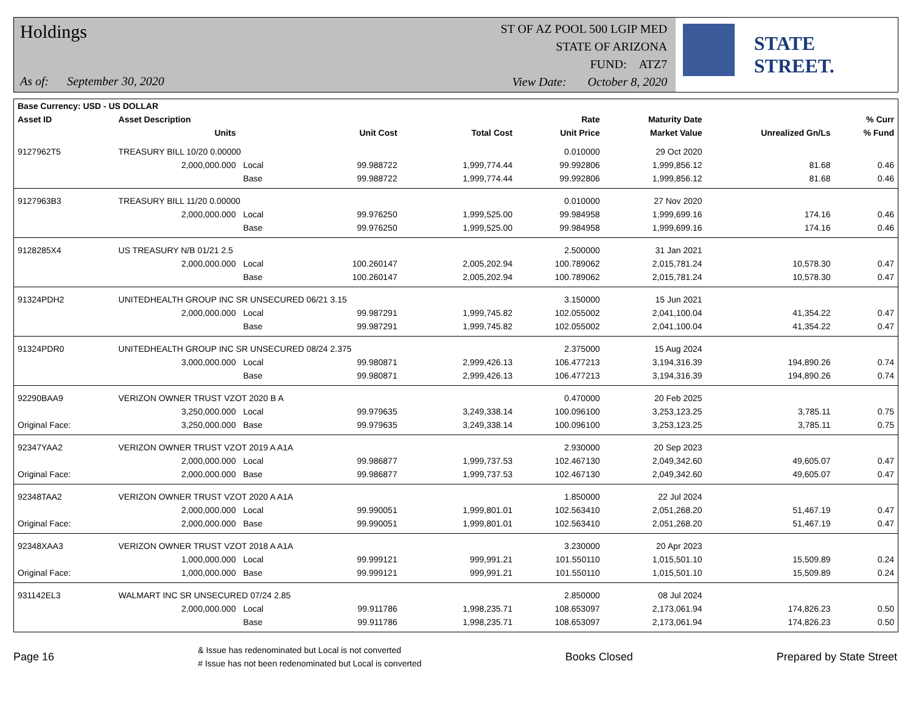Holdings
As of: September 30, 2020
ST OF AZ POOL 500 LGIP MED
STATE OF ARIZONA
FUND: ATZ7
View Date: October 8, 2020
STATE STREET.
| Base Currency: USD - US DOLLAR | | | | | | | | |
| --- | --- | --- | --- | --- | --- | --- | --- | --- |
| Asset ID | Asset Description | | | | Rate | Maturity Date | | % Curr |
| | Units | | Unit Cost | Total Cost | Unit Price | Market Value | Unrealized Gn/Ls | % Fund |
| 9127962T5 | TREASURY BILL 10/20 0.00000 | | | | 0.010000 | 29 Oct 2020 | | |
| | 2,000,000.000 | Local | 99.988722 | 1,999,774.44 | 99.992806 | 1,999,856.12 | 81.68 | 0.46 |
| | | Base | 99.988722 | 1,999,774.44 | 99.992806 | 1,999,856.12 | 81.68 | 0.46 |
| 9127963B3 | TREASURY BILL 11/20 0.00000 | | | | 0.010000 | 27 Nov 2020 | | |
| | 2,000,000.000 | Local | 99.976250 | 1,999,525.00 | 99.984958 | 1,999,699.16 | 174.16 | 0.46 |
| | | Base | 99.976250 | 1,999,525.00 | 99.984958 | 1,999,699.16 | 174.16 | 0.46 |
| 9128285X4 | US TREASURY N/B 01/21 2.5 | | | | 2.500000 | 31 Jan 2021 | | |
| | 2,000,000.000 | Local | 100.260147 | 2,005,202.94 | 100.789062 | 2,015,781.24 | 10,578.30 | 0.47 |
| | | Base | 100.260147 | 2,005,202.94 | 100.789062 | 2,015,781.24 | 10,578.30 | 0.47 |
| 91324PDH2 | UNITEDHEALTH GROUP INC SR UNSECURED 06/21 3.15 | | | | 3.150000 | 15 Jun 2021 | | |
| | 2,000,000.000 | Local | 99.987291 | 1,999,745.82 | 102.055002 | 2,041,100.04 | 41,354.22 | 0.47 |
| | | Base | 99.987291 | 1,999,745.82 | 102.055002 | 2,041,100.04 | 41,354.22 | 0.47 |
| 91324PDR0 | UNITEDHEALTH GROUP INC SR UNSECURED 08/24 2.375 | | | | 2.375000 | 15 Aug 2024 | | |
| | 3,000,000.000 | Local | 99.980871 | 2,999,426.13 | 106.477213 | 3,194,316.39 | 194,890.26 | 0.74 |
| | | Base | 99.980871 | 2,999,426.13 | 106.477213 | 3,194,316.39 | 194,890.26 | 0.74 |
| 92290BAA9 | VERIZON OWNER TRUST VZOT 2020 B A | | | | 0.470000 | 20 Feb 2025 | | |
| | 3,250,000.000 | Local | 99.979635 | 3,249,338.14 | 100.096100 | 3,253,123.25 | 3,785.11 | 0.75 |
| Original Face: | 3,250,000.000 | Base | 99.979635 | 3,249,338.14 | 100.096100 | 3,253,123.25 | 3,785.11 | 0.75 |
| 92347YAA2 | VERIZON OWNER TRUST VZOT 2019 A A1A | | | | 2.930000 | 20 Sep 2023 | | |
| | 2,000,000.000 | Local | 99.986877 | 1,999,737.53 | 102.467130 | 2,049,342.60 | 49,605.07 | 0.47 |
| Original Face: | 2,000,000.000 | Base | 99.986877 | 1,999,737.53 | 102.467130 | 2,049,342.60 | 49,605.07 | 0.47 |
| 92348TAA2 | VERIZON OWNER TRUST VZOT 2020 A A1A | | | | 1.850000 | 22 Jul 2024 | | |
| | 2,000,000.000 | Local | 99.990051 | 1,999,801.01 | 102.563410 | 2,051,268.20 | 51,467.19 | 0.47 |
| Original Face: | 2,000,000.000 | Base | 99.990051 | 1,999,801.01 | 102.563410 | 2,051,268.20 | 51,467.19 | 0.47 |
| 92348XAA3 | VERIZON OWNER TRUST VZOT 2018 A A1A | | | | 3.230000 | 20 Apr 2023 | | |
| | 1,000,000.000 | Local | 99.999121 | 999,991.21 | 101.550110 | 1,015,501.10 | 15,509.89 | 0.24 |
| Original Face: | 1,000,000.000 | Base | 99.999121 | 999,991.21 | 101.550110 | 1,015,501.10 | 15,509.89 | 0.24 |
| 931142EL3 | WALMART INC SR UNSECURED 07/24 2.85 | | | | 2.850000 | 08 Jul 2024 | | |
| | 2,000,000.000 | Local | 99.911786 | 1,998,235.71 | 108.653097 | 2,173,061.94 | 174,826.23 | 0.50 |
| | | Base | 99.911786 | 1,998,235.71 | 108.653097 | 2,173,061.94 | 174,826.23 | 0.50 |
Page 16
& Issue has redenominated but Local is not converted
# Issue has not been redenominated but Local is converted
Books Closed Prepared by State Street